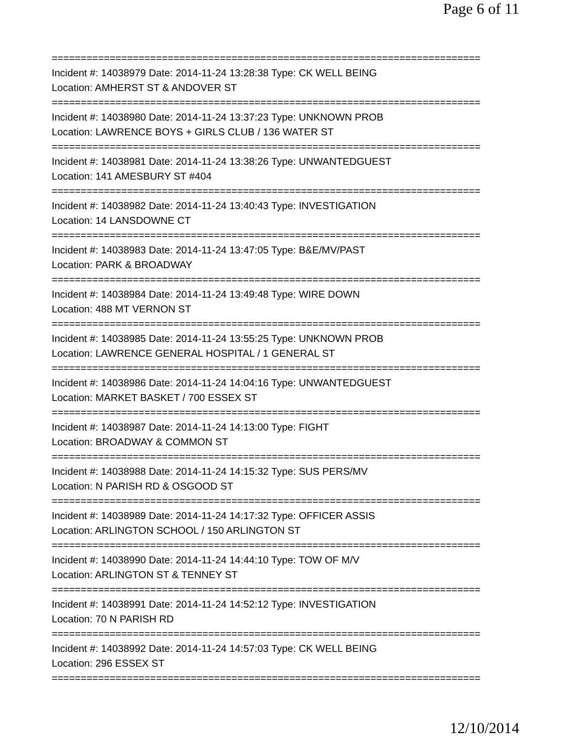Page 6 of 11
==========================================================================
Incident #: 14038979 Date: 2014-11-24 13:28:38 Type: CK WELL BEING
Location: AMHERST ST & ANDOVER ST
==========================================================================
Incident #: 14038980 Date: 2014-11-24 13:37:23 Type: UNKNOWN PROB
Location: LAWRENCE BOYS + GIRLS CLUB / 136 WATER ST
==========================================================================
Incident #: 14038981 Date: 2014-11-24 13:38:26 Type: UNWANTEDGUEST
Location: 141 AMESBURY ST #404
==========================================================================
Incident #: 14038982 Date: 2014-11-24 13:40:43 Type: INVESTIGATION
Location: 14 LANSDOWNE CT
==========================================================================
Incident #: 14038983 Date: 2014-11-24 13:47:05 Type: B&E/MV/PAST
Location: PARK & BROADWAY
==========================================================================
Incident #: 14038984 Date: 2014-11-24 13:49:48 Type: WIRE DOWN
Location: 488 MT VERNON ST
==========================================================================
Incident #: 14038985 Date: 2014-11-24 13:55:25 Type: UNKNOWN PROB
Location: LAWRENCE GENERAL HOSPITAL / 1 GENERAL ST
==========================================================================
Incident #: 14038986 Date: 2014-11-24 14:04:16 Type: UNWANTEDGUEST
Location: MARKET BASKET / 700 ESSEX ST
==========================================================================
Incident #: 14038987 Date: 2014-11-24 14:13:00 Type: FIGHT
Location: BROADWAY & COMMON ST
==========================================================================
Incident #: 14038988 Date: 2014-11-24 14:15:32 Type: SUS PERS/MV
Location: N PARISH RD & OSGOOD ST
==========================================================================
Incident #: 14038989 Date: 2014-11-24 14:17:32 Type: OFFICER ASSIS
Location: ARLINGTON SCHOOL / 150 ARLINGTON ST
==========================================================================
Incident #: 14038990 Date: 2014-11-24 14:44:10 Type: TOW OF M/V
Location: ARLINGTON ST & TENNEY ST
==========================================================================
Incident #: 14038991 Date: 2014-11-24 14:52:12 Type: INVESTIGATION
Location: 70 N PARISH RD
==========================================================================
Incident #: 14038992 Date: 2014-11-24 14:57:03 Type: CK WELL BEING
Location: 296 ESSEX ST
==========================================================================
12/10/2014